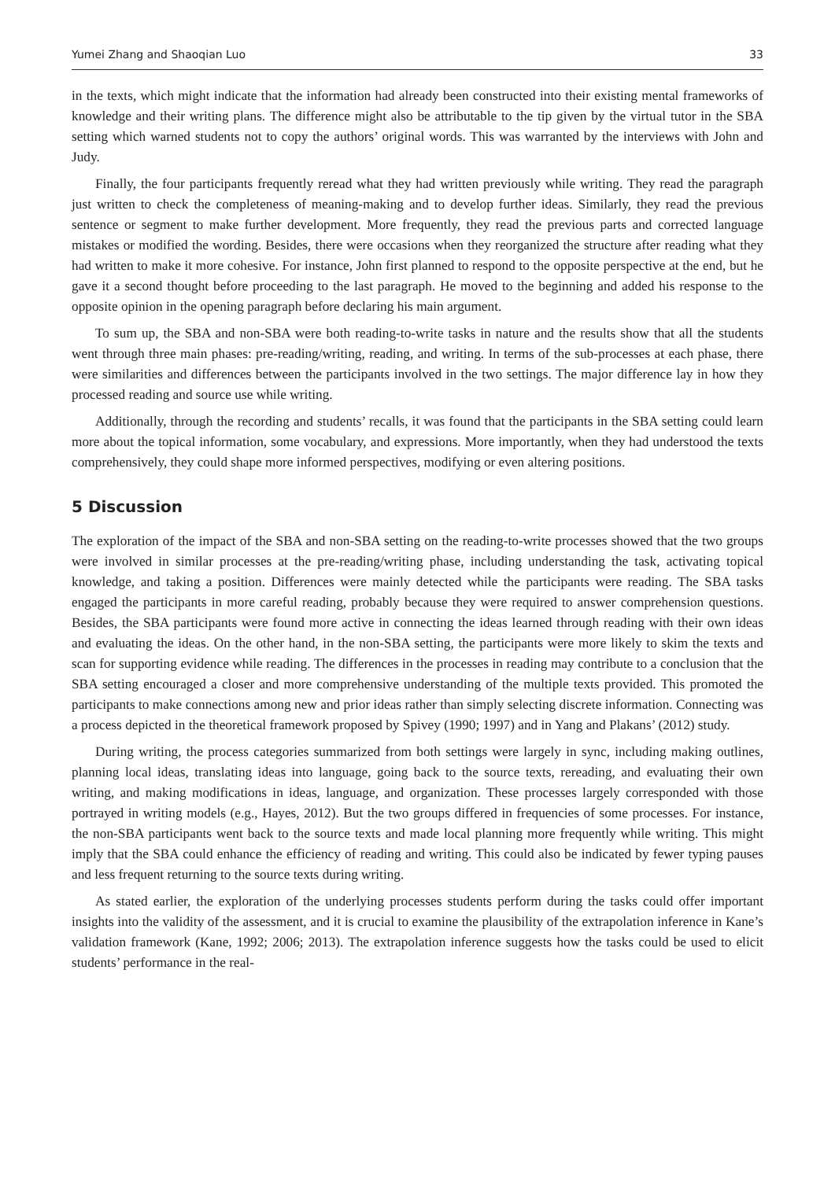Yumei Zhang and Shaoqian Luo 33
in the texts, which might indicate that the information had already been constructed into their existing mental frameworks of knowledge and their writing plans. The difference might also be attributable to the tip given by the virtual tutor in the SBA setting which warned students not to copy the authors’ original words. This was warranted by the interviews with John and Judy.
Finally, the four participants frequently reread what they had written previously while writing. They read the paragraph just written to check the completeness of meaning-making and to develop further ideas. Similarly, they read the previous sentence or segment to make further development. More frequently, they read the previous parts and corrected language mistakes or modified the wording. Besides, there were occasions when they reorganized the structure after reading what they had written to make it more cohesive. For instance, John first planned to respond to the opposite perspective at the end, but he gave it a second thought before proceeding to the last paragraph. He moved to the beginning and added his response to the opposite opinion in the opening paragraph before declaring his main argument.
To sum up, the SBA and non-SBA were both reading-to-write tasks in nature and the results show that all the students went through three main phases: pre-reading/writing, reading, and writing. In terms of the sub-processes at each phase, there were similarities and differences between the participants involved in the two settings. The major difference lay in how they processed reading and source use while writing.
Additionally, through the recording and students’ recalls, it was found that the participants in the SBA setting could learn more about the topical information, some vocabulary, and expressions. More importantly, when they had understood the texts comprehensively, they could shape more informed perspectives, modifying or even altering positions.
5 Discussion
The exploration of the impact of the SBA and non-SBA setting on the reading-to-write processes showed that the two groups were involved in similar processes at the pre-reading/writing phase, including understanding the task, activating topical knowledge, and taking a position. Differences were mainly detected while the participants were reading. The SBA tasks engaged the participants in more careful reading, probably because they were required to answer comprehension questions. Besides, the SBA participants were found more active in connecting the ideas learned through reading with their own ideas and evaluating the ideas. On the other hand, in the non-SBA setting, the participants were more likely to skim the texts and scan for supporting evidence while reading. The differences in the processes in reading may contribute to a conclusion that the SBA setting encouraged a closer and more comprehensive understanding of the multiple texts provided. This promoted the participants to make connections among new and prior ideas rather than simply selecting discrete information. Connecting was a process depicted in the theoretical framework proposed by Spivey (1990; 1997) and in Yang and Plakans’ (2012) study.
During writing, the process categories summarized from both settings were largely in sync, including making outlines, planning local ideas, translating ideas into language, going back to the source texts, rereading, and evaluating their own writing, and making modifications in ideas, language, and organization. These processes largely corresponded with those portrayed in writing models (e.g., Hayes, 2012). But the two groups differed in frequencies of some processes. For instance, the non-SBA participants went back to the source texts and made local planning more frequently while writing. This might imply that the SBA could enhance the efficiency of reading and writing. This could also be indicated by fewer typing pauses and less frequent returning to the source texts during writing.
As stated earlier, the exploration of the underlying processes students perform during the tasks could offer important insights into the validity of the assessment, and it is crucial to examine the plausibility of the extrapolation inference in Kane’s validation framework (Kane, 1992; 2006; 2013). The extrapolation inference suggests how the tasks could be used to elicit students’ performance in the real-